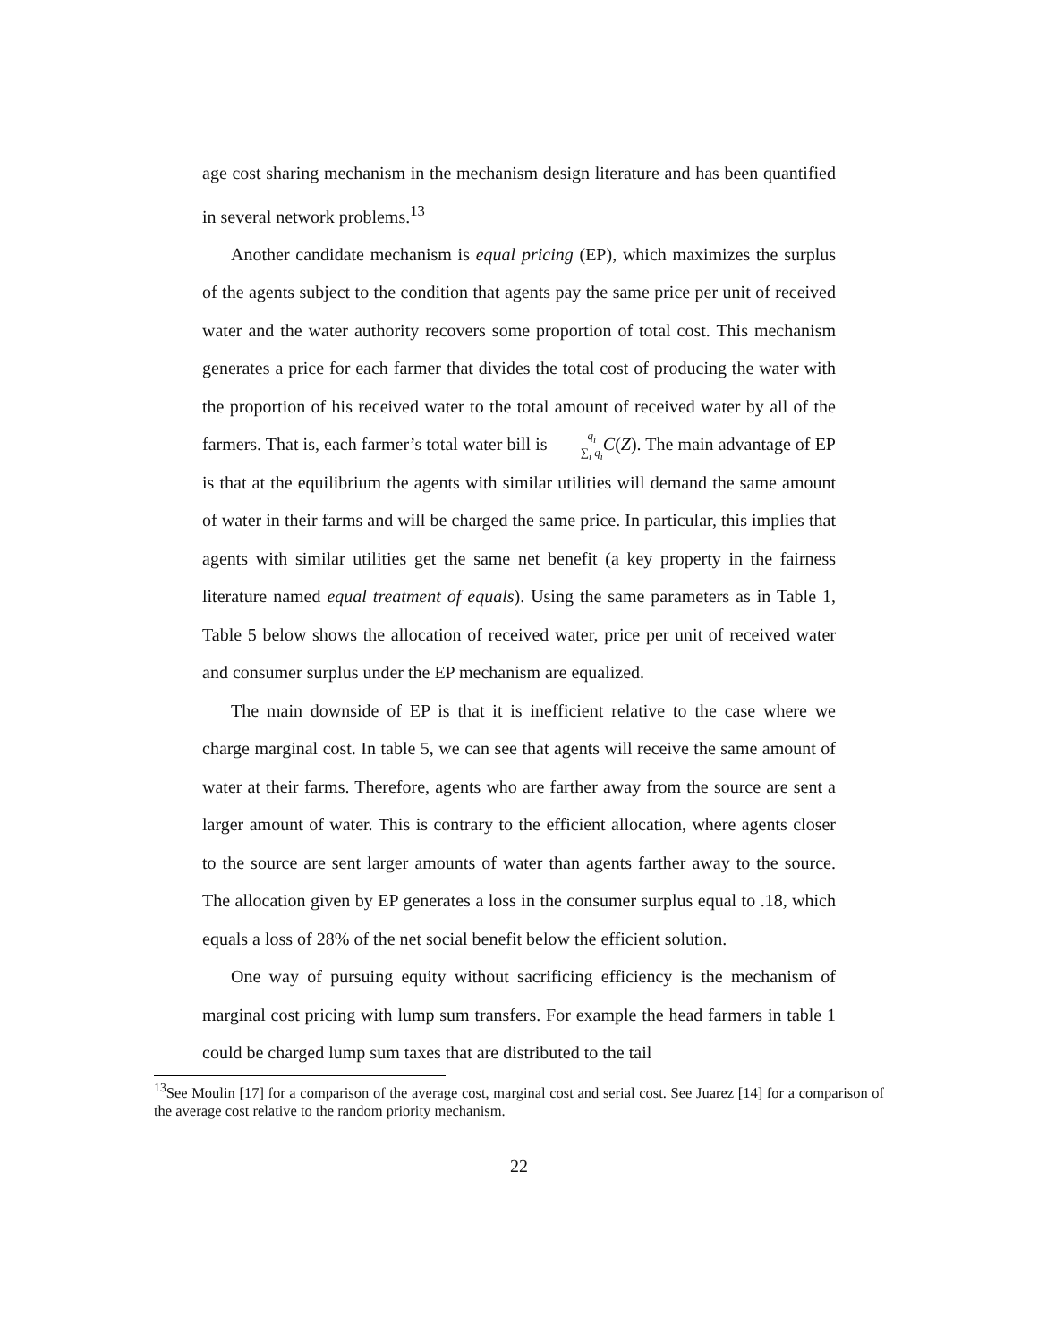age cost sharing mechanism in the mechanism design literature and has been quantified in several network problems.<sup>13</sup>
Another candidate mechanism is equal pricing (EP), which maximizes the surplus of the agents subject to the condition that agents pay the same price per unit of received water and the water authority recovers some proportion of total cost. This mechanism generates a price for each farmer that divides the total cost of producing the water with the proportion of his received water to the total amount of received water by all of the farmers. That is, each farmer’s total water bill is q<sub>i</sub> ∑<sub>i</sub> q<sub>i</sub> C(Z). The main advantage of EP is that at the equilibrium the agents with similar utilities will demand the same amount of water in their farms and will be charged the same price. In particular, this implies that agents with similar utilities get the same net benefit (a key property in the fairness literature named equal treatment of equals). Using the same parameters as in Table 1, Table 5 below shows the allocation of received water, price per unit of received water and consumer surplus under the EP mechanism are equalized.
The main downside of EP is that it is inefficient relative to the case where we charge marginal cost. In table 5, we can see that agents will receive the same amount of water at their farms. Therefore, agents who are farther away from the source are sent a larger amount of water. This is contrary to the efficient allocation, where agents closer to the source are sent larger amounts of water than agents farther away to the source. The allocation given by EP generates a loss in the consumer surplus equal to .18, which equals a loss of 28% of the net social benefit below the efficient solution.
One way of pursuing equity without sacrificing efficiency is the mechanism of marginal cost pricing with lump sum transfers. For example the head farmers in table 1 could be charged lump sum taxes that are distributed to the tail
<sup>13</sup> See Moulin [17] for a comparison of the average cost, marginal cost and serial cost. See Juarez [14] for a comparison of the average cost relative to the random priority mechanism.
22